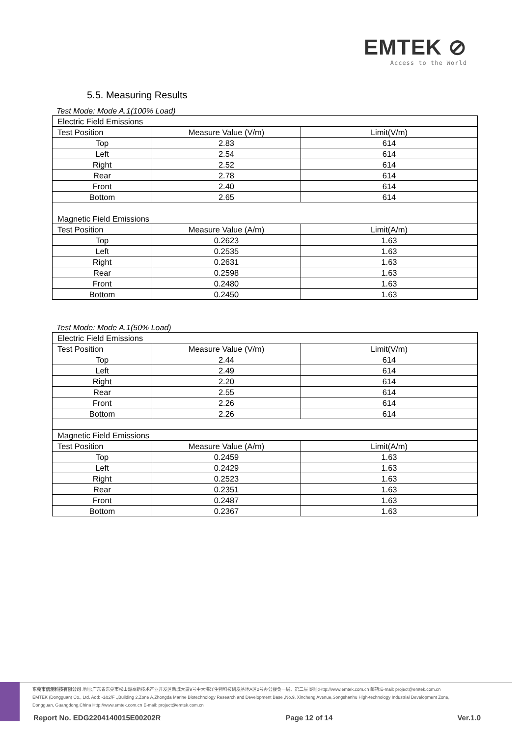EMTEK ⊘
Access to the World
5.5. Measuring Results
Test Mode: Mode A.1(100% Load)
| Electric Field Emissions | | |
| Test Position | Measure Value (V/m) | Limit(V/m) |
| Top | 2.83 | 614 |
| Left | 2.54 | 614 |
| Right | 2.52 | 614 |
| Rear | 2.78 | 614 |
| Front | 2.40 | 614 |
| Bottom | 2.65 | 614 |
| Magnetic Field Emissions | | |
| Test Position | Measure Value (A/m) | Limit(A/m) |
| Top | 0.2623 | 1.63 |
| Left | 0.2535 | 1.63 |
| Right | 0.2631 | 1.63 |
| Rear | 0.2598 | 1.63 |
| Front | 0.2480 | 1.63 |
| Bottom | 0.2450 | 1.63 |
Test Mode: Mode A.1(50% Load)
| Electric Field Emissions | | |
| Test Position | Measure Value (V/m) | Limit(V/m) |
| Top | 2.44 | 614 |
| Left | 2.49 | 614 |
| Right | 2.20 | 614 |
| Rear | 2.55 | 614 |
| Front | 2.26 | 614 |
| Bottom | 2.26 | 614 |
| Magnetic Field Emissions | | |
| Test Position | Measure Value (A/m) | Limit(A/m) |
| Top | 0.2459 | 1.63 |
| Left | 0.2429 | 1.63 |
| Right | 0.2523 | 1.63 |
| Rear | 0.2351 | 1.63 |
| Front | 0.2487 | 1.63 |
| Bottom | 0.2367 | 1.63 |
东莞市信测科技有限公司 地址:广东省东莞市松山湖高新技术产业开发区新城大道9号中大海洋生物科技研发基地A区2号办公楼负一层、第二层 网址:Http://www.emtek.com.cn 邮箱:E-mail: project@emtek.com.cn
EMTEK (Dongguan) Co., Ltd. Add: -1&2/F .,Building 2,Zone A,Zhongda Marine Biotechnology Research and Development Base ,No.9, Xincheng Avenue,Songshanhu High-technology Industrial Development Zone,
Dongguan, Guangdong,China Http://www.emtek.com.cn E-mail: project@emtek.com.cn
Report No. EDG2204140015E00202R Page 12 of 14 Ver.1.0